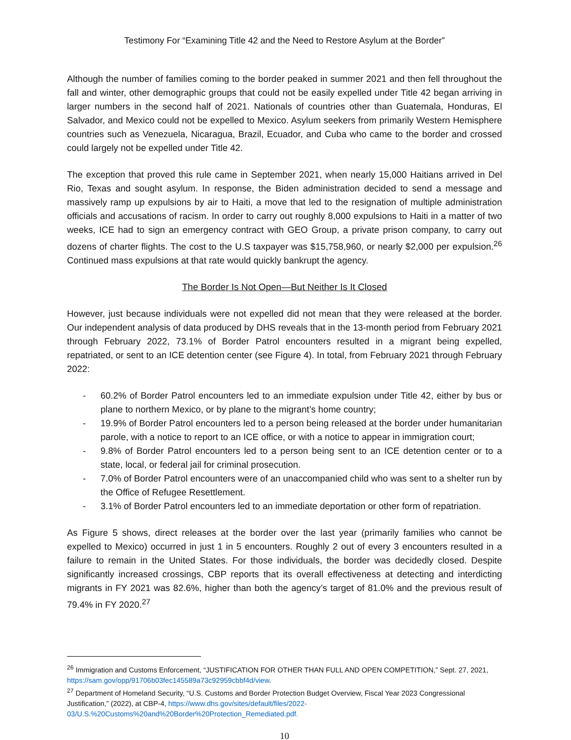Testimony For “Examining Title 42 and the Need to Restore Asylum at the Border”
Although the number of families coming to the border peaked in summer 2021 and then fell throughout the fall and winter, other demographic groups that could not be easily expelled under Title 42 began arriving in larger numbers in the second half of 2021. Nationals of countries other than Guatemala, Honduras, El Salvador, and Mexico could not be expelled to Mexico. Asylum seekers from primarily Western Hemisphere countries such as Venezuela, Nicaragua, Brazil, Ecuador, and Cuba who came to the border and crossed could largely not be expelled under Title 42.
The exception that proved this rule came in September 2021, when nearly 15,000 Haitians arrived in Del Rio, Texas and sought asylum. In response, the Biden administration decided to send a message and massively ramp up expulsions by air to Haiti, a move that led to the resignation of multiple administration officials and accusations of racism. In order to carry out roughly 8,000 expulsions to Haiti in a matter of two weeks, ICE had to sign an emergency contract with GEO Group, a private prison company, to carry out dozens of charter flights. The cost to the U.S taxpayer was $15,758,960, or nearly $2,000 per expulsion.<sup>26</sup> Continued mass expulsions at that rate would quickly bankrupt the agency.
The Border Is Not Open—But Neither Is It Closed
However, just because individuals were not expelled did not mean that they were released at the border. Our independent analysis of data produced by DHS reveals that in the 13-month period from February 2021 through February 2022, 73.1% of Border Patrol encounters resulted in a migrant being expelled, repatriated, or sent to an ICE detention center (see Figure 4). In total, from February 2021 through February 2022:
- 60.2% of Border Patrol encounters led to an immediate expulsion under Title 42, either by bus or plane to northern Mexico, or by plane to the migrant’s home country;
- 19.9% of Border Patrol encounters led to a person being released at the border under humanitarian parole, with a notice to report to an ICE office, or with a notice to appear in immigration court;
- 9.8% of Border Patrol encounters led to a person being sent to an ICE detention center or to a state, local, or federal jail for criminal prosecution.
- 7.0% of Border Patrol encounters were of an unaccompanied child who was sent to a shelter run by the Office of Refugee Resettlement.
- 3.1% of Border Patrol encounters led to an immediate deportation or other form of repatriation.
As Figure 5 shows, direct releases at the border over the last year (primarily families who cannot be expelled to Mexico) occurred in just 1 in 5 encounters. Roughly 2 out of every 3 encounters resulted in a failure to remain in the United States. For those individuals, the border was decidedly closed. Despite significantly increased crossings, CBP reports that its overall effectiveness at detecting and interdicting migrants in FY 2021 was 82.6%, higher than both the agency’s target of 81.0% and the previous result of 79.4% in FY 2020.<sup>27</sup>
<sup>26</sup> Immigration and Customs Enforcement, “JUSTIFICATION FOR OTHER THAN FULL AND OPEN COMPETITION,” Sept. 27, 2021, https://sam.gov/opp/91706b03fec145589a73c92959cbbf4d/view.
<sup>27</sup> Department of Homeland Security, “U.S. Customs and Border Protection Budget Overview, Fiscal Year 2023 Congressional Justification,” (2022), at CBP-4, https://www.dhs.gov/sites/default/files/2022-03/U.S.%20Customs%20and%20Border%20Protection_Remediated.pdf.
10